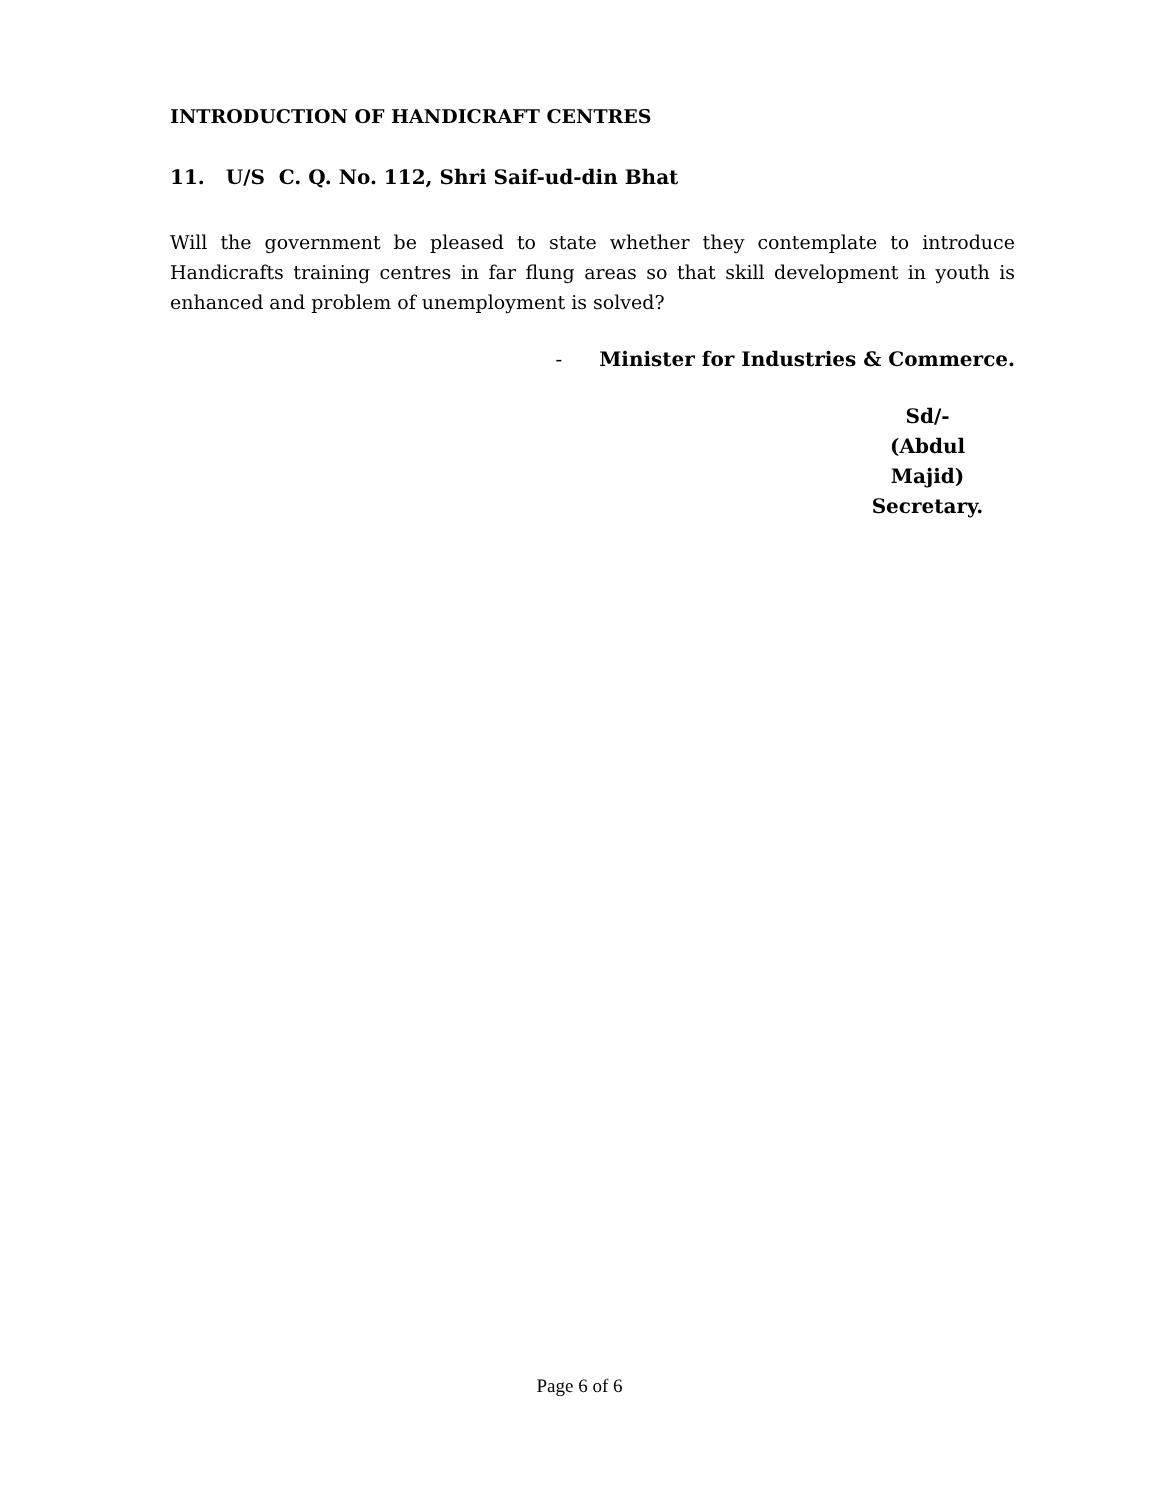INTRODUCTION OF HANDICRAFT CENTRES
11. U/S C. Q. No. 112, Shri Saif-ud-din Bhat
Will the government be pleased to state whether they contemplate to introduce Handicrafts training centres in far flung areas so that skill development in youth is enhanced and problem of unemployment is solved?
- Minister for Industries & Commerce.
Sd/-
(Abdul Majid)
Secretary.
Page 6 of 6